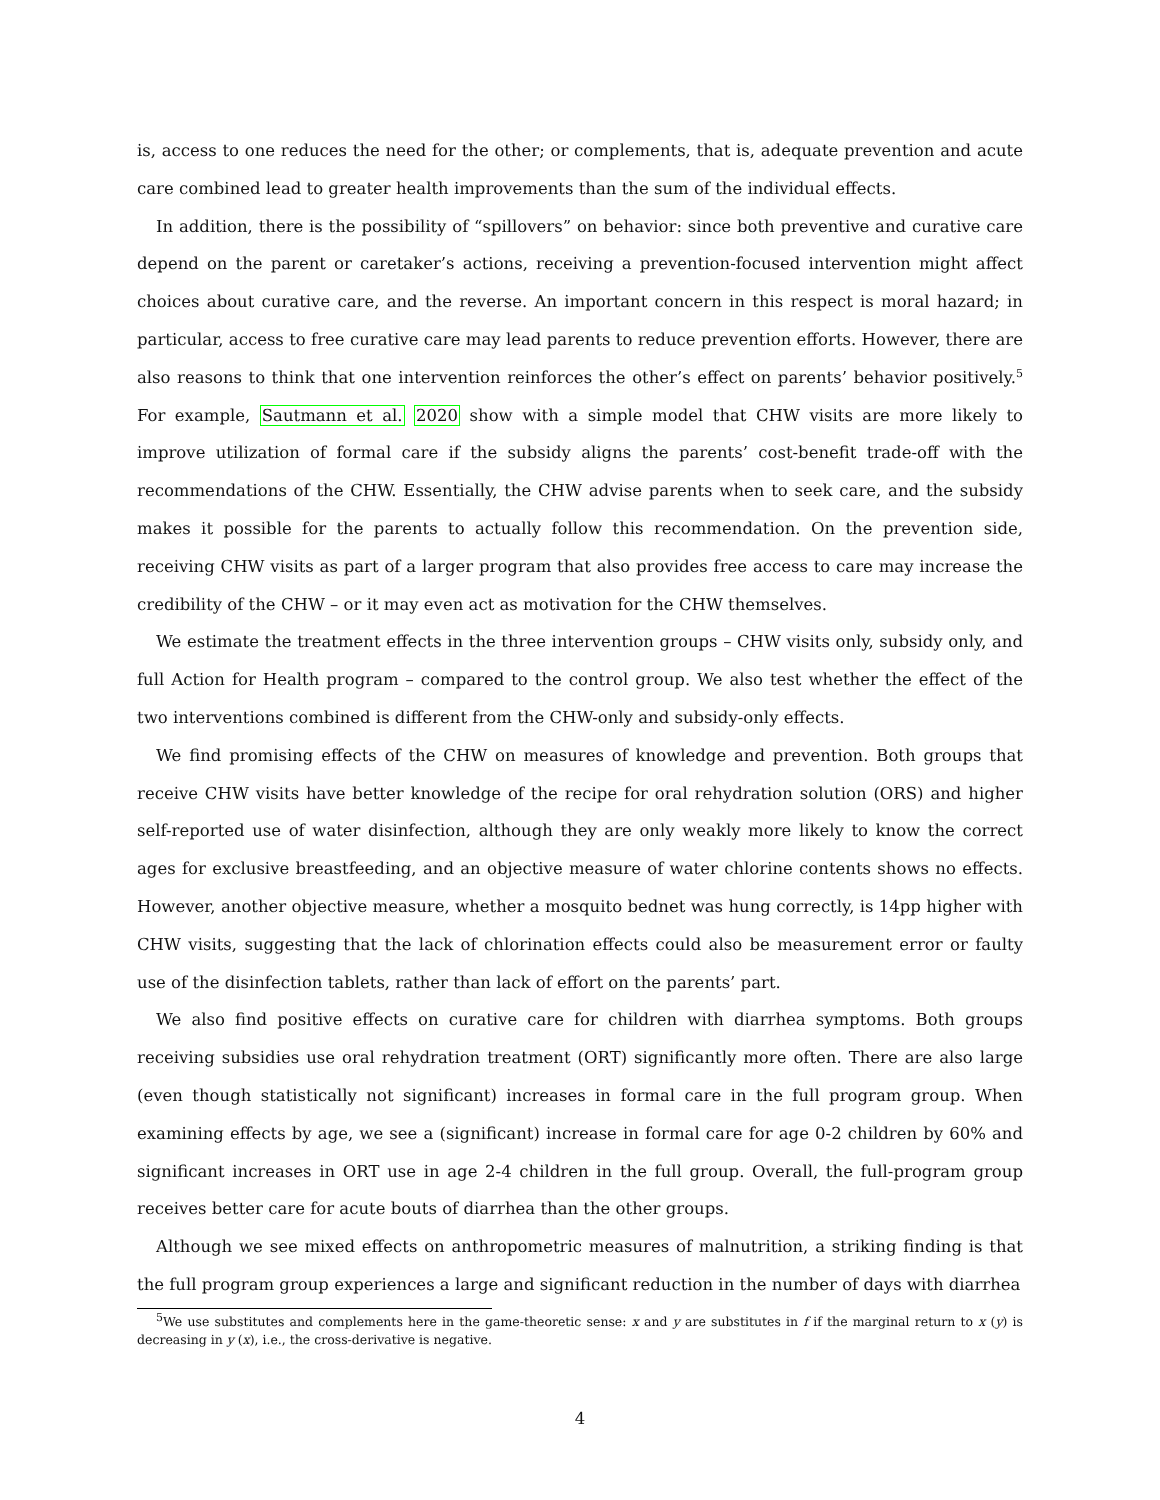is, access to one reduces the need for the other; or complements, that is, adequate prevention and acute care combined lead to greater health improvements than the sum of the individual effects.
In addition, there is the possibility of “spillovers” on behavior: since both preventive and curative care depend on the parent or caretaker’s actions, receiving a prevention-focused intervention might affect choices about curative care, and the reverse. An important concern in this respect is moral hazard; in particular, access to free curative care may lead parents to reduce prevention efforts. However, there are also reasons to think that one intervention reinforces the other’s effect on parents’ behavior positively.<sup>5</sup> For example, Sautmann et al. 2020 show with a simple model that CHW visits are more likely to improve utilization of formal care if the subsidy aligns the parents’ cost-benefit trade-off with the recommendations of the CHW. Essentially, the CHW advise parents when to seek care, and the subsidy makes it possible for the parents to actually follow this recommendation. On the prevention side, receiving CHW visits as part of a larger program that also provides free access to care may increase the credibility of the CHW – or it may even act as motivation for the CHW themselves.
We estimate the treatment effects in the three intervention groups – CHW visits only, subsidy only, and full Action for Health program – compared to the control group. We also test whether the effect of the two interventions combined is different from the CHW-only and subsidy-only effects.
We find promising effects of the CHW on measures of knowledge and prevention. Both groups that receive CHW visits have better knowledge of the recipe for oral rehydration solution (ORS) and higher self-reported use of water disinfection, although they are only weakly more likely to know the correct ages for exclusive breastfeeding, and an objective measure of water chlorine contents shows no effects. However, another objective measure, whether a mosquito bednet was hung correctly, is 14pp higher with CHW visits, suggesting that the lack of chlorination effects could also be measurement error or faulty use of the disinfection tablets, rather than lack of effort on the parents’ part.
We also find positive effects on curative care for children with diarrhea symptoms. Both groups receiving subsidies use oral rehydration treatment (ORT) significantly more often. There are also large (even though statistically not significant) increases in formal care in the full program group. When examining effects by age, we see a (significant) increase in formal care for age 0-2 children by 60% and significant increases in ORT use in age 2-4 children in the full group. Overall, the full-program group receives better care for acute bouts of diarrhea than the other groups.
Although we see mixed effects on anthropometric measures of malnutrition, a striking finding is that the full program group experiences a large and significant reduction in the number of days with diarrhea
<sup>5</sup> We use substitutes and complements here in the game-theoretic sense: x and y are substitutes in f if the marginal return to x (y) is decreasing in y (x), i.e., the cross-derivative is negative.
4